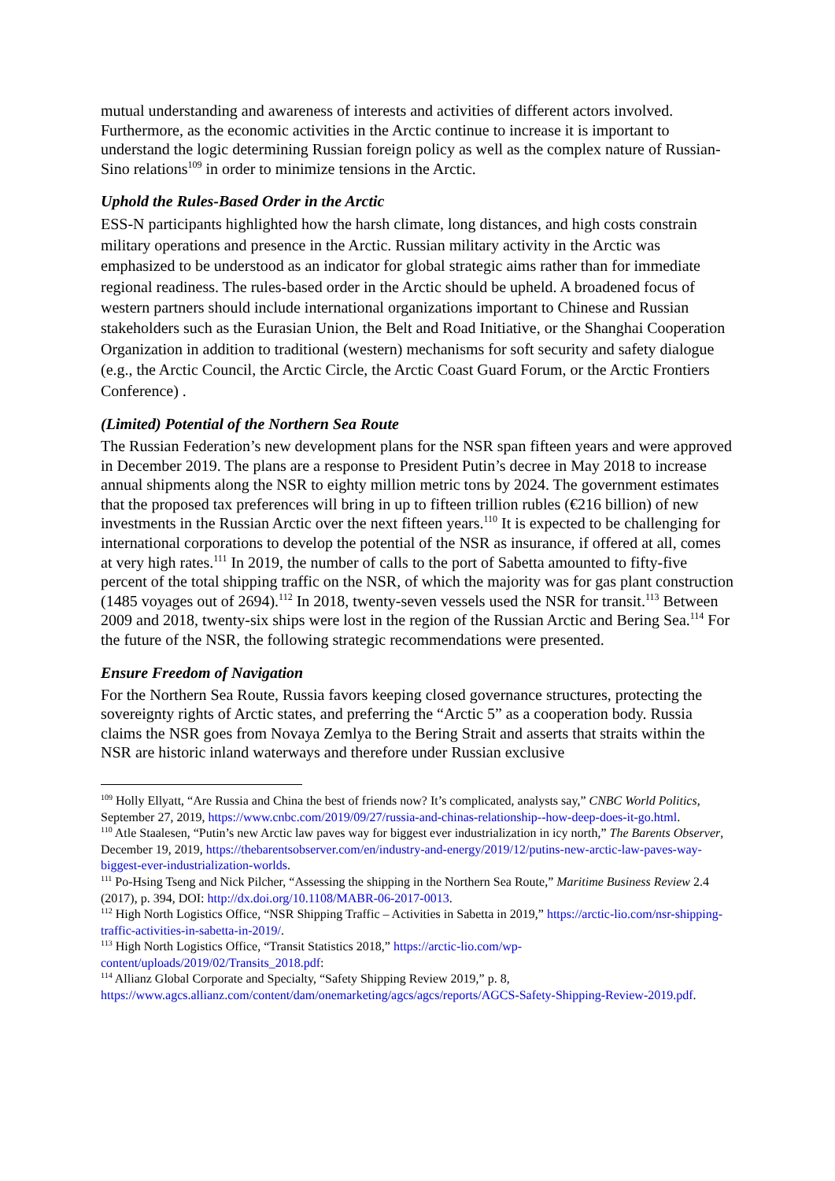mutual understanding and awareness of interests and activities of different actors involved. Furthermore, as the economic activities in the Arctic continue to increase it is important to understand the logic determining Russian foreign policy as well as the complex nature of Russian-Sino relations<sup>109</sup> in order to minimize tensions in the Arctic.
Uphold the Rules-Based Order in the Arctic
ESS-N participants highlighted how the harsh climate, long distances, and high costs constrain military operations and presence in the Arctic. Russian military activity in the Arctic was emphasized to be understood as an indicator for global strategic aims rather than for immediate regional readiness. The rules-based order in the Arctic should be upheld. A broadened focus of western partners should include international organizations important to Chinese and Russian stakeholders such as the Eurasian Union, the Belt and Road Initiative, or the Shanghai Cooperation Organization in addition to traditional (western) mechanisms for soft security and safety dialogue (e.g., the Arctic Council, the Arctic Circle, the Arctic Coast Guard Forum, or the Arctic Frontiers Conference) .
(Limited) Potential of the Northern Sea Route
The Russian Federation’s new development plans for the NSR span fifteen years and were approved in December 2019. The plans are a response to President Putin’s decree in May 2018 to increase annual shipments along the NSR to eighty million metric tons by 2024. The government estimates that the proposed tax preferences will bring in up to fifteen trillion rubles (€216 billion) of new investments in the Russian Arctic over the next fifteen years.<sup>110</sup> It is expected to be challenging for international corporations to develop the potential of the NSR as insurance, if offered at all, comes at very high rates.<sup>111</sup> In 2019, the number of calls to the port of Sabetta amounted to fifty-five percent of the total shipping traffic on the NSR, of which the majority was for gas plant construction (1485 voyages out of 2694).<sup>112</sup> In 2018, twenty-seven vessels used the NSR for transit.<sup>113</sup> Between 2009 and 2018, twenty-six ships were lost in the region of the Russian Arctic and Bering Sea.<sup>114</sup> For the future of the NSR, the following strategic recommendations were presented.
Ensure Freedom of Navigation
For the Northern Sea Route, Russia favors keeping closed governance structures, protecting the sovereignty rights of Arctic states, and preferring the “Arctic 5” as a cooperation body. Russia claims the NSR goes from Novaya Zemlya to the Bering Strait and asserts that straits within the NSR are historic inland waterways and therefore under Russian exclusive
<sup>109</sup> Holly Ellyatt, “Are Russia and China the best of friends now? It’s complicated, analysts say,” CNBC World Politics, September 27, 2019, https://www.cnbc.com/2019/09/27/russia-and-chinas-relationship--how-deep-does-it-go.html.
<sup>110</sup> Atle Staalesen, “Putin’s new Arctic law paves way for biggest ever industrialization in icy north,” The Barents Observer, December 19, 2019, https://thebarentsobserver.com/en/industry-and-energy/2019/12/putins-new-arctic-law-paves-way-biggest-ever-industrialization-worlds.
<sup>111</sup> Po-Hsing Tseng and Nick Pilcher, “Assessing the shipping in the Northern Sea Route,” Maritime Business Review 2.4 (2017), p. 394, DOI: http://dx.doi.org/10.1108/MABR-06-2017-0013.
<sup>112</sup> High North Logistics Office, “NSR Shipping Traffic – Activities in Sabetta in 2019,” https://arctic-lio.com/nsr-shipping-traffic-activities-in-sabetta-in-2019/.
<sup>113</sup> High North Logistics Office, “Transit Statistics 2018,” https://arctic-lio.com/wp-content/uploads/2019/02/Transits_2018.pdf:
<sup>114</sup> Allianz Global Corporate and Specialty, “Safety Shipping Review 2019,” p. 8, https://www.agcs.allianz.com/content/dam/onemarketing/agcs/agcs/reports/AGCS-Safety-Shipping-Review-2019.pdf.